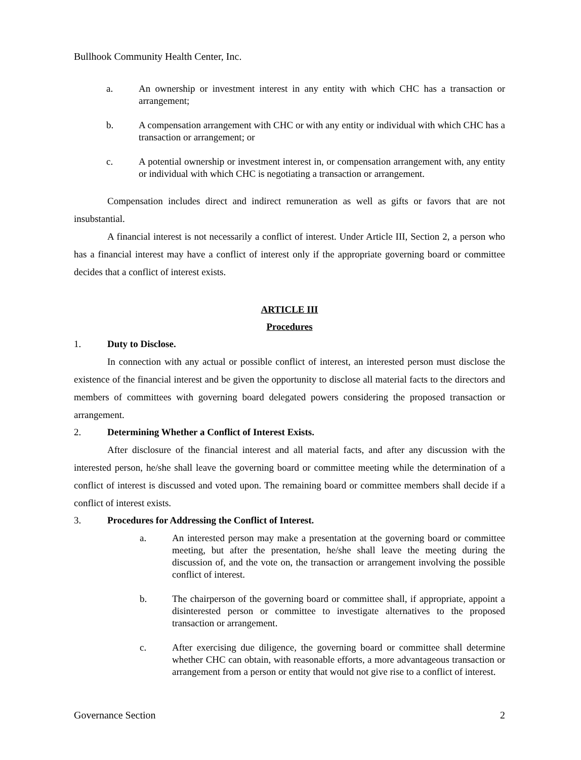Bullhook Community Health Center, Inc.
a. An ownership or investment interest in any entity with which CHC has a transaction or arrangement;
b. A compensation arrangement with CHC or with any entity or individual with which CHC has a transaction or arrangement; or
c. A potential ownership or investment interest in, or compensation arrangement with, any entity or individual with which CHC is negotiating a transaction or arrangement.
Compensation includes direct and indirect remuneration as well as gifts or favors that are not insubstantial.
A financial interest is not necessarily a conflict of interest. Under Article III, Section 2, a person who has a financial interest may have a conflict of interest only if the appropriate governing board or committee decides that a conflict of interest exists.
ARTICLE III
Procedures
1. Duty to Disclose.
In connection with any actual or possible conflict of interest, an interested person must disclose the existence of the financial interest and be given the opportunity to disclose all material facts to the directors and members of committees with governing board delegated powers considering the proposed transaction or arrangement.
2. Determining Whether a Conflict of Interest Exists.
After disclosure of the financial interest and all material facts, and after any discussion with the interested person, he/she shall leave the governing board or committee meeting while the determination of a conflict of interest is discussed and voted upon. The remaining board or committee members shall decide if a conflict of interest exists.
3. Procedures for Addressing the Conflict of Interest.
a. An interested person may make a presentation at the governing board or committee meeting, but after the presentation, he/she shall leave the meeting during the discussion of, and the vote on, the transaction or arrangement involving the possible conflict of interest.
b. The chairperson of the governing board or committee shall, if appropriate, appoint a disinterested person or committee to investigate alternatives to the proposed transaction or arrangement.
c. After exercising due diligence, the governing board or committee shall determine whether CHC can obtain, with reasonable efforts, a more advantageous transaction or arrangement from a person or entity that would not give rise to a conflict of interest.
Governance Section 2